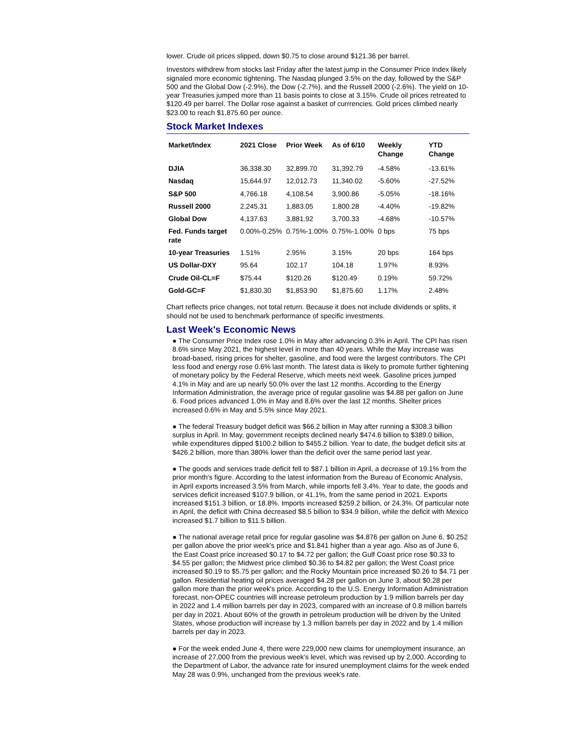lower. Crude oil prices slipped, down $0.75 to close around $121.36 per barrel.
Investors withdrew from stocks last Friday after the latest jump in the Consumer Price Index likely signaled more economic tightening. The Nasdaq plunged 3.5% on the day, followed by the S&P 500 and the Global Dow (-2.9%), the Dow (-2.7%), and the Russell 2000 (-2.6%). The yield on 10-year Treasuries jumped more than 11 basis points to close at 3.15%. Crude oil prices retreated to $120.49 per barrel. The Dollar rose against a basket of currrencies. Gold prices climbed nearly $23.00 to reach $1,875.60 per ounce.
Stock Market Indexes
| Market/Index | 2021 Close | Prior Week | As of 6/10 | Weekly Change | YTD Change |
| --- | --- | --- | --- | --- | --- |
| DJIA | 36,338.30 | 32,899.70 | 31,392.79 | -4.58% | -13.61% |
| Nasdaq | 15,644.97 | 12,012.73 | 11,340.02 | -5.60% | -27.52% |
| S&P 500 | 4,766.18 | 4,108.54 | 3,900.86 | -5.05% | -18.16% |
| Russell 2000 | 2,245.31 | 1,883.05 | 1,800.28 | -4.40% | -19.82% |
| Global Dow | 4,137.63 | 3,881.92 | 3,700.33 | -4.68% | -10.57% |
| Fed. Funds target rate | 0.00%-0.25% | 0.75%-1.00% | 0.75%-1.00% | 0 bps | 75 bps |
| 10-year Treasuries | 1.51% | 2.95% | 3.15% | 20 bps | 164 bps |
| US Dollar-DXY | 95.64 | 102.17 | 104.18 | 1.97% | 8.93% |
| Crude Oil-CL=F | $75.44 | $120.26 | $120.49 | 0.19% | 59.72% |
| Gold-GC=F | $1,830.30 | $1,853.90 | $1,875.60 | 1.17% | 2.48% |
Chart reflects price changes, not total return. Because it does not include dividends or splits, it should not be used to benchmark performance of specific investments.
Last Week's Economic News
● The Consumer Price Index rose 1.0% in May after advancing 0.3% in April. The CPI has risen 8.6% since May 2021, the highest level in more than 40 years. While the May increase was broad-based, rising prices for shelter, gasoline, and food were the largest contributors. The CPI less food and energy rose 0.6% last month. The latest data is likely to promote further tightening of monetary policy by the Federal Reserve, which meets next week. Gasoline prices jumped 4.1% in May and are up nearly 50.0% over the last 12 months. According to the Energy Information Administration, the average price of regular gasoline was $4.88 per gallon on June 6. Food prices advanced 1.0% in May and 8.6% over the last 12 months. Shelter prices increased 0.6% in May and 5.5% since May 2021.
● The federal Treasury budget deficit was $66.2 billion in May after running a $308.3 billion surplus in April. In May, government receipts declined nearly $474.6 billion to $389.0 billion, while expenditures dipped $100.2 billion to $455.2 billion. Year to date, the budget deficit sits at $426.2 billion, more than 380% lower than the deficit over the same period last year.
● The goods and services trade deficit fell to $87.1 billion in April, a decrease of 19.1% from the prior month's figure. According to the latest information from the Bureau of Economic Analysis, in April exports increased 3.5% from March, while imports fell 3.4%. Year to date, the goods and services deficit increased $107.9 billion, or 41.1%, from the same period in 2021. Exports increased $151.3 billion, or 18.8%. Imports increased $259.2 billion, or 24.3%. Of particular note in April, the deficit with China decreased $8.5 billion to $34.9 billion, while the deficit with Mexico increased $1.7 billion to $11.5 billion.
● The national average retail price for regular gasoline was $4.876 per gallon on June 6, $0.252 per gallon above the prior week's price and $1.841 higher than a year ago. Also as of June 6, the East Coast price increased $0.17 to $4.72 per gallon; the Gulf Coast price rose $0.33 to $4.55 per gallon; the Midwest price climbed $0.36 to $4.82 per gallon; the West Coast price increased $0.19 to $5.75 per gallon; and the Rocky Mountain price increased $0.26 to $4.71 per gallon. Residential heating oil prices averaged $4.28 per gallon on June 3, about $0.28 per gallon more than the prior week's price. According to the U.S. Energy Information Administration forecast, non-OPEC countries will increase petroleum production by 1.9 million barrels per day in 2022 and 1.4 million barrels per day in 2023, compared with an increase of 0.8 million barrels per day in 2021. About 60% of the growth in petroleum production will be driven by the United States, whose production will increase by 1.3 million barrels per day in 2022 and by 1.4 million barrels per day in 2023.
● For the week ended June 4, there were 229,000 new claims for unemployment insurance, an increase of 27,000 from the previous week's level, which was revised up by 2,000. According to the Department of Labor, the advance rate for insured unemployment claims for the week ended May 28 was 0.9%, unchanged from the previous week's rate.